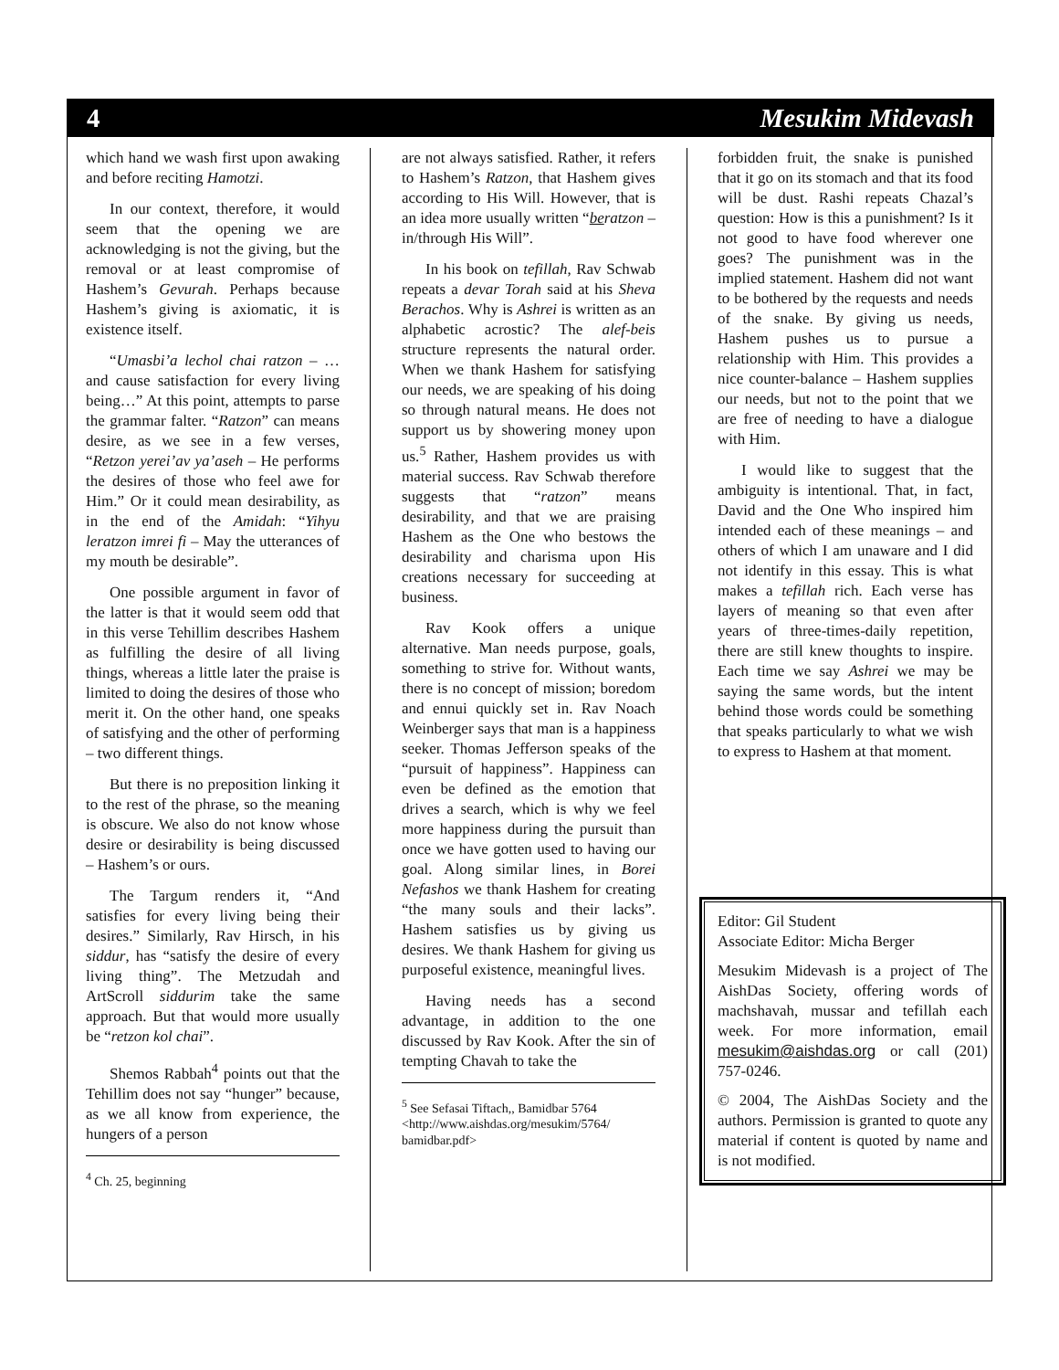4 Mesukim Midevash
which hand we wash first upon awaking and before reciting Hamotzi.
In our context, therefore, it would seem that the opening we are acknowledging is not the giving, but the removal or at least compromise of Hashem’s Gevurah. Perhaps because Hashem’s giving is axiomatic, it is existence itself.
“Umasbi’a lechol chai ratzon – …and cause satisfaction for every living being…” At this point, attempts to parse the grammar falter. “Ratzon” can means desire, as we see in a few verses, “Retzon yerei’av ya’aseh – He performs the desires of those who feel awe for Him.” Or it could mean desirability, as in the end of the Amidah: “Yihyu leratzon imrei fi – May the utterances of my mouth be desirable”.
One possible argument in favor of the latter is that it would seem odd that in this verse Tehillim describes Hashem as fulfilling the desire of all living things, whereas a little later the praise is limited to doing the desires of those who merit it. On the other hand, one speaks of satisfying and the other of performing – two different things.
But there is no preposition linking it to the rest of the phrase, so the meaning is obscure. We also do not know whose desire or desirability is being discussed – Hashem’s or ours.
The Targum renders it, “And satisfies for every living being their desires.” Similarly, Rav Hirsch, in his siddur, has “satisfy the desire of every living thing”. The Metzudah and ArtScroll siddurim take the same approach. But that would more usually be “retzon kol chai”.
Shemos Rabbah<sup>4</sup> points out that the Tehillim does not say “hunger” because, as we all know from experience, the hungers of a person
<sup>4</sup> Ch. 25, beginning
are not always satisfied. Rather, it refers to Hashem’s Ratzon, that Hashem gives according to His Will. However, that is an idea more usually written “beratzon – in/through His Will”.
In his book on tefillah, Rav Schwab repeats a devar Torah said at his Sheva Berachos. Why is Ashrei is written as an alphabetic acrostic? The alef-beis structure represents the natural order. When we thank Hashem for satisfying our needs, we are speaking of his doing so through natural means. He does not support us by showering money upon us.<sup>5</sup> Rather, Hashem provides us with material success. Rav Schwab therefore suggests that “ratzon” means desirability, and that we are praising Hashem as the One who bestows the desirability and charisma upon His creations necessary for succeeding at business.
Rav Kook offers a unique alternative. Man needs purpose, goals, something to strive for. Without wants, there is no concept of mission; boredom and ennui quickly set in. Rav Noach Weinberger says that man is a happiness seeker. Thomas Jefferson speaks of the “pursuit of happiness”. Happiness can even be defined as the emotion that drives a search, which is why we feel more happiness during the pursuit than once we have gotten used to having our goal. Along similar lines, in Borei Nefashos we thank Hashem for creating “the many souls and their lacks”. Hashem satisfies us by giving us desires. We thank Hashem for giving us purposeful existence, meaningful lives.
Having needs has a second advantage, in addition to the one discussed by Rav Kook. After the sin of tempting Chavah to take the
<sup>5</sup> See Sefasai Tiftach,, Bamidbar 5764 <http://www.aishdas.org/mesukim/5764/ bamidbar.pdf>
forbidden fruit, the snake is punished that it go on its stomach and that its food will be dust. Rashi repeats Chazal’s question: How is this a punishment? Is it not good to have food wherever one goes? The punishment was in the implied statement. Hashem did not want to be bothered by the requests and needs of the snake. By giving us needs, Hashem pushes us to pursue a relationship with Him. This provides a nice counter-balance – Hashem supplies our needs, but not to the point that we are free of needing to have a dialogue with Him.
I would like to suggest that the ambiguity is intentional. That, in fact, David and the One Who inspired him intended each of these meanings – and others of which I am unaware and I did not identify in this essay. This is what makes a tefillah rich. Each verse has layers of meaning so that even after years of three-times-daily repetition, there are still knew thoughts to inspire. Each time we say Ashrei we may be saying the same words, but the intent behind those words could be something that speaks particularly to what we wish to express to Hashem at that moment.
Editor: Gil Student
Associate Editor: Micha Berger
Mesukim Midevash is a project of The AishDas Society, offering words of machshavah, mussar and tefillah each week. For more information, email mesukim@aishdas.org or call (201) 757-0246.
© 2004, The AishDas Society and the authors. Permission is granted to quote any material if content is quoted by name and is not modified.